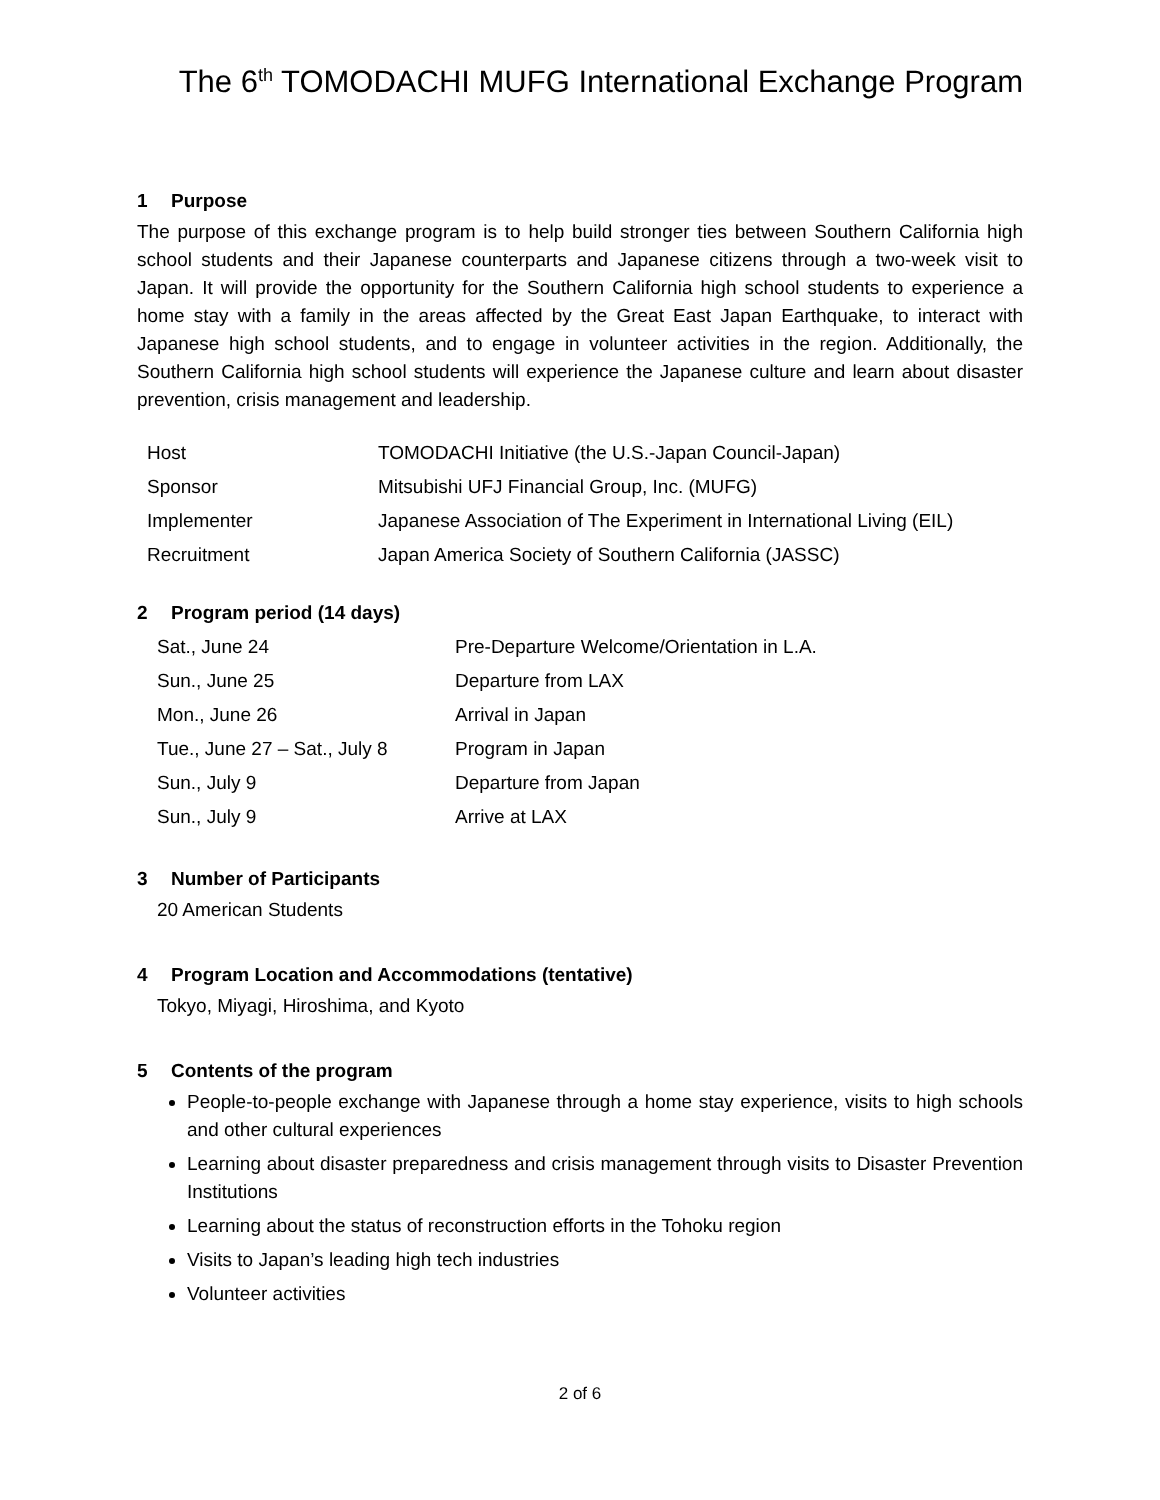The 6<sup>th</sup> TOMODACHI MUFG International Exchange Program
1 Purpose
The purpose of this exchange program is to help build stronger ties between Southern California high school students and their Japanese counterparts and Japanese citizens through a two-week visit to Japan. It will provide the opportunity for the Southern California high school students to experience a home stay with a family in the areas affected by the Great East Japan Earthquake, to interact with Japanese high school students, and to engage in volunteer activities in the region. Additionally, the Southern California high school students will experience the Japanese culture and learn about disaster prevention, crisis management and leadership.
| Host | TOMODACHI Initiative (the U.S.-Japan Council-Japan) |
| Sponsor | Mitsubishi UFJ Financial Group, Inc. (MUFG) |
| Implementer | Japanese Association of The Experiment in International Living (EIL) |
| Recruitment | Japan America Society of Southern California (JASSC) |
2 Program period (14 days)
| Sat., June 24 | Pre-Departure Welcome/Orientation in L.A. |
| Sun., June 25 | Departure from LAX |
| Mon., June 26 | Arrival in Japan |
| Tue., June 27 – Sat., July 8 | Program in Japan |
| Sun., July 9 | Departure from Japan |
| Sun., July 9 | Arrive at LAX |
3 Number of Participants
20 American Students
4 Program Location and Accommodations (tentative)
Tokyo, Miyagi, Hiroshima, and Kyoto
5 Contents of the program
People-to-people exchange with Japanese through a home stay experience, visits to high schools and other cultural experiences
Learning about disaster preparedness and crisis management through visits to Disaster Prevention Institutions
Learning about the status of reconstruction efforts in the Tohoku region
Visits to Japan’s leading high tech industries
Volunteer activities
2 of 6